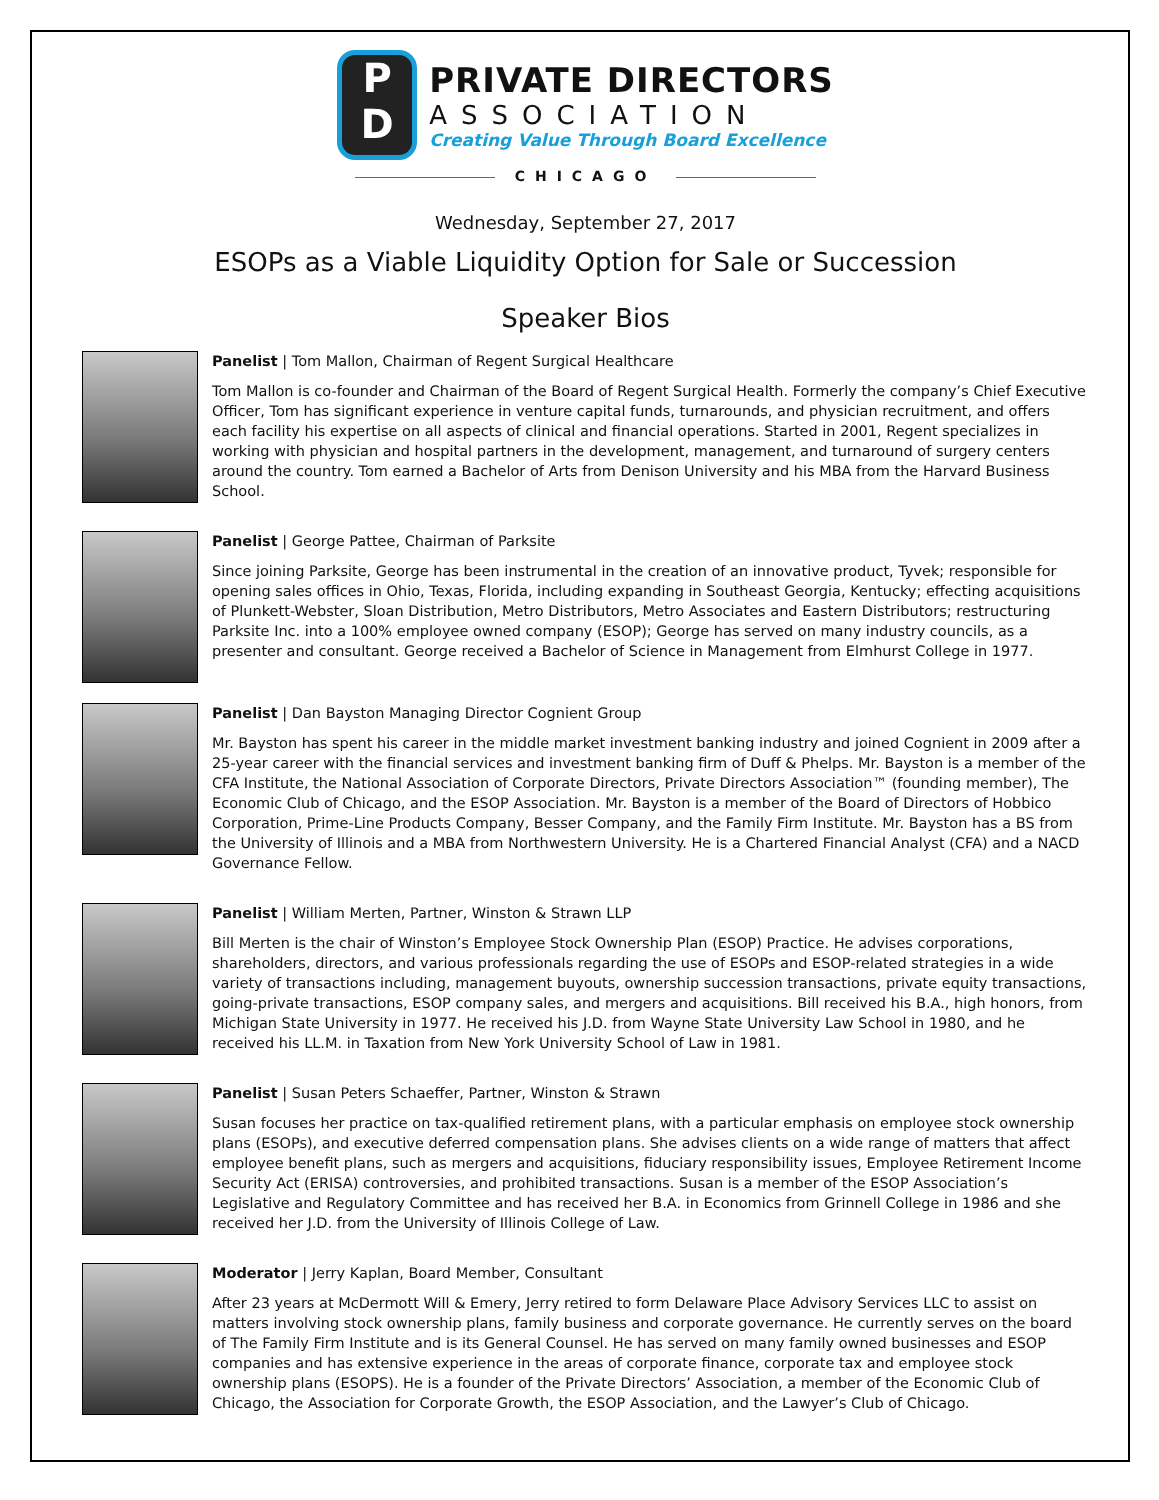P
D
PRIVATE DIRECTORS
ASSOCIATION
Creating Value Through Board Excellence
CHICAGO
Wednesday, September 27, 2017
ESOPs as a Viable Liquidity Option for Sale or Succession
Speaker Bios
Panelist | Tom Mallon, Chairman of Regent Surgical Healthcare
Tom Mallon is co-founder and Chairman of the Board of Regent Surgical Health. Formerly the company’s Chief Executive Officer, Tom has significant experience in venture capital funds, turnarounds, and physician recruitment, and offers each facility his expertise on all aspects of clinical and financial operations. Started in 2001, Regent specializes in working with physician and hospital partners in the development, management, and turnaround of surgery centers around the country. Tom earned a Bachelor of Arts from Denison University and his MBA from the Harvard Business School.
Panelist | George Pattee, Chairman of Parksite
Since joining Parksite, George has been instrumental in the creation of an innovative product, Tyvek; responsible for opening sales offices in Ohio, Texas, Florida, including expanding in Southeast Georgia, Kentucky; effecting acquisitions of Plunkett-Webster, Sloan Distribution, Metro Distributors, Metro Associates and Eastern Distributors; restructuring Parksite Inc. into a 100% employee owned company (ESOP); George has served on many industry councils, as a presenter and consultant. George received a Bachelor of Science in Management from Elmhurst College in 1977.
Panelist | Dan Bayston Managing Director Cognient Group
Mr. Bayston has spent his career in the middle market investment banking industry and joined Cognient in 2009 after a 25-year career with the financial services and investment banking firm of Duff & Phelps. Mr. Bayston is a member of the CFA Institute, the National Association of Corporate Directors, Private Directors Association™ (founding member), The Economic Club of Chicago, and the ESOP Association. Mr. Bayston is a member of the Board of Directors of Hobbico Corporation, Prime-Line Products Company, Besser Company, and the Family Firm Institute. Mr. Bayston has a BS from the University of Illinois and a MBA from Northwestern University. He is a Chartered Financial Analyst (CFA) and a NACD Governance Fellow.
Panelist | William Merten, Partner, Winston & Strawn LLP
Bill Merten is the chair of Winston’s Employee Stock Ownership Plan (ESOP) Practice. He advises corporations, shareholders, directors, and various professionals regarding the use of ESOPs and ESOP-related strategies in a wide variety of transactions including, management buyouts, ownership succession transactions, private equity transactions, going-private transactions, ESOP company sales, and mergers and acquisitions. Bill received his B.A., high honors, from Michigan State University in 1977. He received his J.D. from Wayne State University Law School in 1980, and he received his LL.M. in Taxation from New York University School of Law in 1981.
Panelist | Susan Peters Schaeffer, Partner, Winston & Strawn
Susan focuses her practice on tax-qualified retirement plans, with a particular emphasis on employee stock ownership plans (ESOPs), and executive deferred compensation plans. She advises clients on a wide range of matters that affect employee benefit plans, such as mergers and acquisitions, fiduciary responsibility issues, Employee Retirement Income Security Act (ERISA) controversies, and prohibited transactions. Susan is a member of the ESOP Association’s Legislative and Regulatory Committee and has received her B.A. in Economics from Grinnell College in 1986 and she received her J.D. from the University of Illinois College of Law.
Moderator | Jerry Kaplan, Board Member, Consultant
After 23 years at McDermott Will & Emery, Jerry retired to form Delaware Place Advisory Services LLC to assist on matters involving stock ownership plans, family business and corporate governance. He currently serves on the board of The Family Firm Institute and is its General Counsel. He has served on many family owned businesses and ESOP companies and has extensive experience in the areas of corporate finance, corporate tax and employee stock ownership plans (ESOPS). He is a founder of the Private Directors’ Association, a member of the Economic Club of Chicago, the Association for Corporate Growth, the ESOP Association, and the Lawyer’s Club of Chicago.